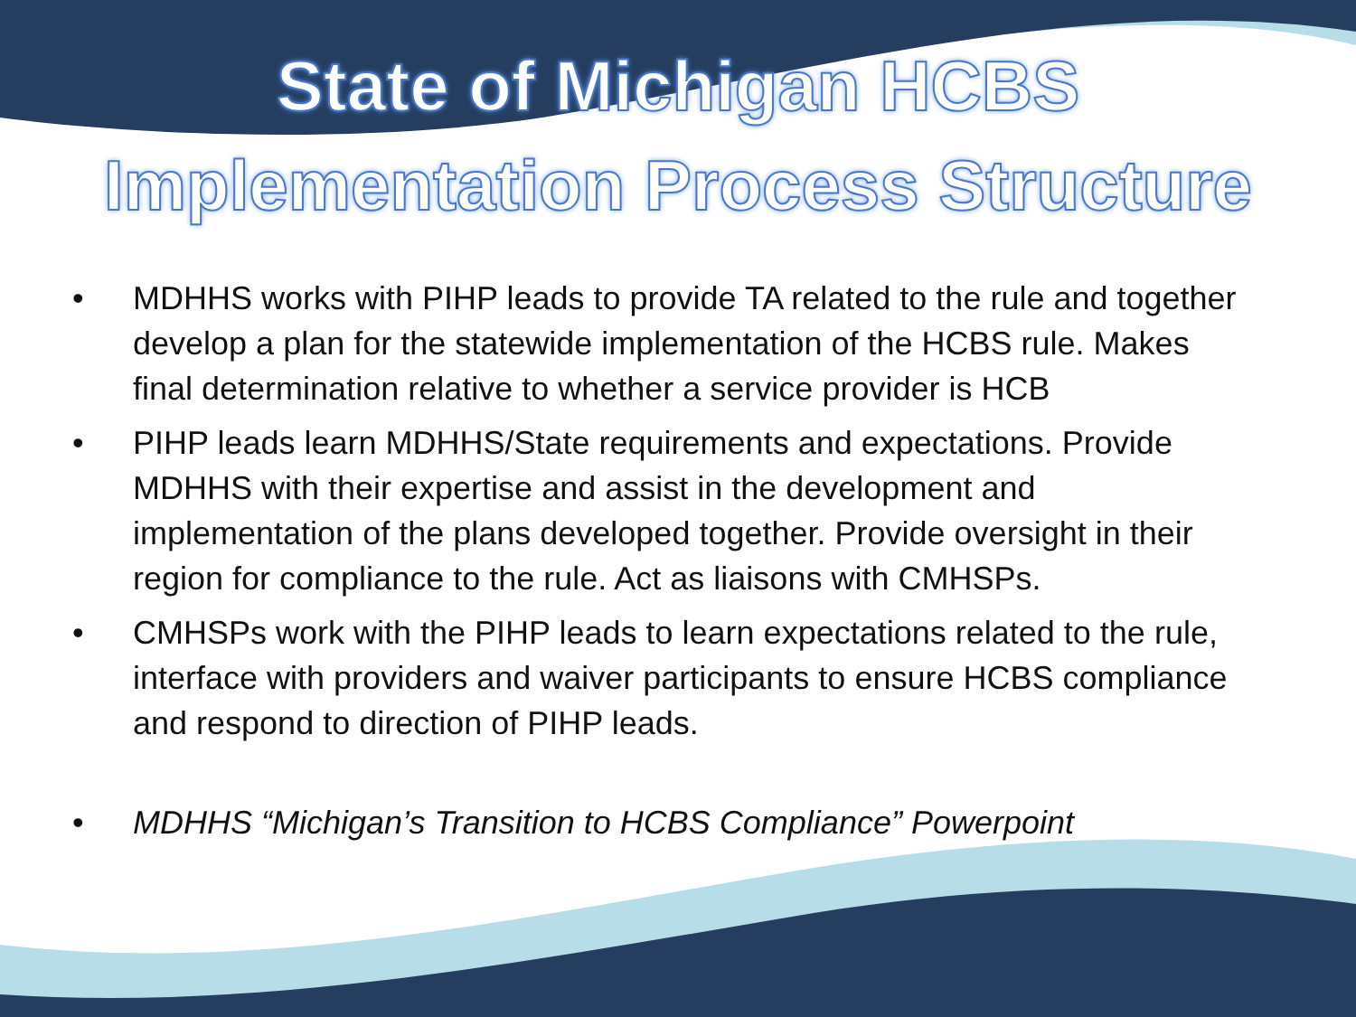State of Michigan HCBS
Implementation Process Structure
• MDHHS works with PIHP leads to provide TA related to the rule and together develop a plan for the statewide implementation of the HCBS rule. Makes final determination relative to whether a service provider is HCB
• PIHP leads learn MDHHS/State requirements and expectations. Provide MDHHS with their expertise and assist in the development and implementation of the plans developed together. Provide oversight in their region for compliance to the rule. Act as liaisons with CMHSPs.
• CMHSPs work with the PIHP leads to learn expectations related to the rule, interface with providers and waiver participants to ensure HCBS compliance and respond to direction of PIHP leads.
• MDHHS “Michigan’s Transition to HCBS Compliance” Powerpoint